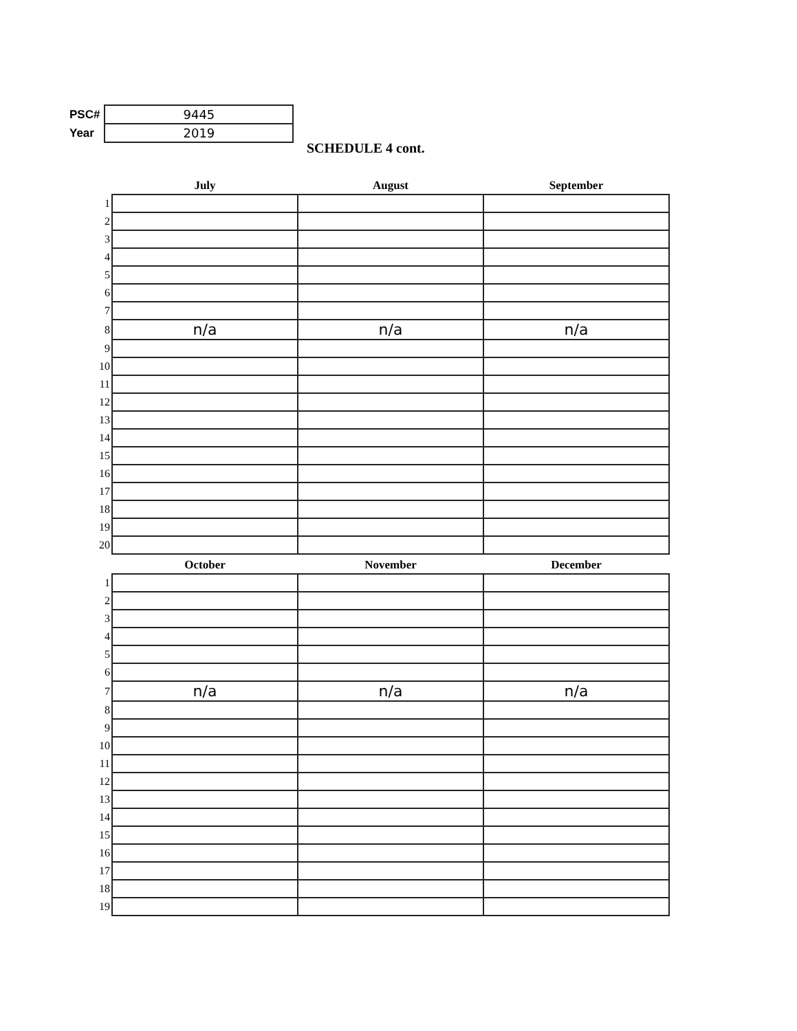| PSC# | 9445 |
| Year | 2019 |
SCHEDULE 4 cont.
| | July | August | September |
| --- | --- | --- | --- |
| 1 | | | |
| 2 | | | |
| 3 | | | |
| 4 | | | |
| 5 | | | |
| 6 | | | |
| 7 | | | |
| 8 | n/a | n/a | n/a |
| 9 | | | |
| 10 | | | |
| 11 | | | |
| 12 | | | |
| 13 | | | |
| 14 | | | |
| 15 | | | |
| 16 | | | |
| 17 | | | |
| 18 | | | |
| 19 | | | |
| 20 | | | |
| | October | November | December |
| --- | --- | --- | --- |
| 1 | | | |
| 2 | | | |
| 3 | | | |
| 4 | | | |
| 5 | | | |
| 6 | | | |
| 7 | n/a | n/a | n/a |
| 8 | | | |
| 9 | | | |
| 10 | | | |
| 11 | | | |
| 12 | | | |
| 13 | | | |
| 14 | | | |
| 15 | | | |
| 16 | | | |
| 17 | | | |
| 18 | | | |
| 19 | | | |